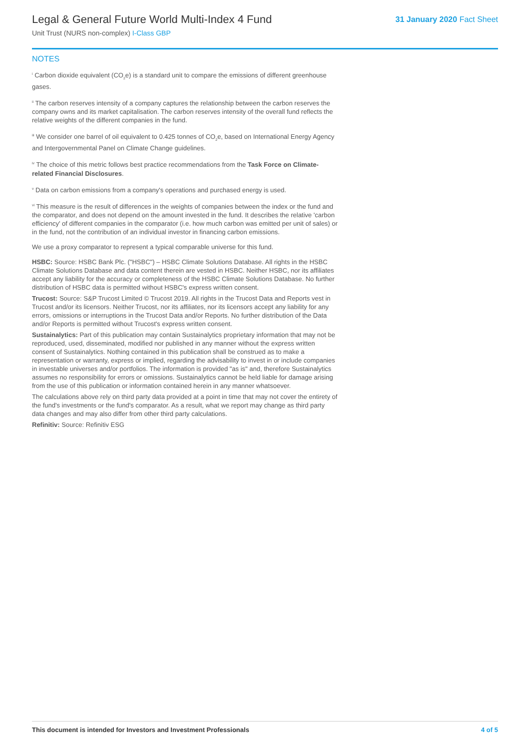Legal & General Future World Multi-Index 4 Fund
Unit Trust (NURS non-complex) I-Class GBP
31 January 2020 Fact Sheet
NOTES
<sup>i</sup> Carbon dioxide equivalent (CO<sub>2</sub>e) is a standard unit to compare the emissions of different greenhouse gases.
<sup>ii</sup> The carbon reserves intensity of a company captures the relationship between the carbon reserves the company owns and its market capitalisation. The carbon reserves intensity of the overall fund reflects the relative weights of the different companies in the fund.
<sup>iii</sup> We consider one barrel of oil equivalent to 0.425 tonnes of CO<sub>2</sub>e, based on International Energy Agency and Intergovernmental Panel on Climate Change guidelines.
<sup>iv</sup> The choice of this metric follows best practice recommendations from the Task Force on Climate-related Financial Disclosures.
<sup>v</sup> Data on carbon emissions from a company's operations and purchased energy is used.
<sup>vi</sup> This measure is the result of differences in the weights of companies between the index or the fund and the comparator, and does not depend on the amount invested in the fund. It describes the relative 'carbon efficiency' of different companies in the comparator (i.e. how much carbon was emitted per unit of sales) or in the fund, not the contribution of an individual investor in financing carbon emissions.
We use a proxy comparator to represent a typical comparable universe for this fund.
HSBC: Source: HSBC Bank Plc. ("HSBC") – HSBC Climate Solutions Database. All rights in the HSBC Climate Solutions Database and data content therein are vested in HSBC. Neither HSBC, nor its affiliates accept any liability for the accuracy or completeness of the HSBC Climate Solutions Database. No further distribution of HSBC data is permitted without HSBC's express written consent.
Trucost: Source: S&P Trucost Limited © Trucost 2019. All rights in the Trucost Data and Reports vest in Trucost and/or its licensors. Neither Trucost, nor its affiliates, nor its licensors accept any liability for any errors, omissions or interruptions in the Trucost Data and/or Reports. No further distribution of the Data and/or Reports is permitted without Trucost's express written consent.
Sustainalytics: Part of this publication may contain Sustainalytics proprietary information that may not be reproduced, used, disseminated, modified nor published in any manner without the express written consent of Sustainalytics. Nothing contained in this publication shall be construed as to make a representation or warranty, express or implied, regarding the advisability to invest in or include companies in investable universes and/or portfolios. The information is provided "as is" and, therefore Sustainalytics assumes no responsibility for errors or omissions. Sustainalytics cannot be held liable for damage arising from the use of this publication or information contained herein in any manner whatsoever.
The calculations above rely on third party data provided at a point in time that may not cover the entirety of the fund's investments or the fund's comparator. As a result, what we report may change as third party data changes and may also differ from other third party calculations.
Refinitiv: Source: Refinitiv ESG
This document is intended for Investors and Investment Professionals 4 of 5